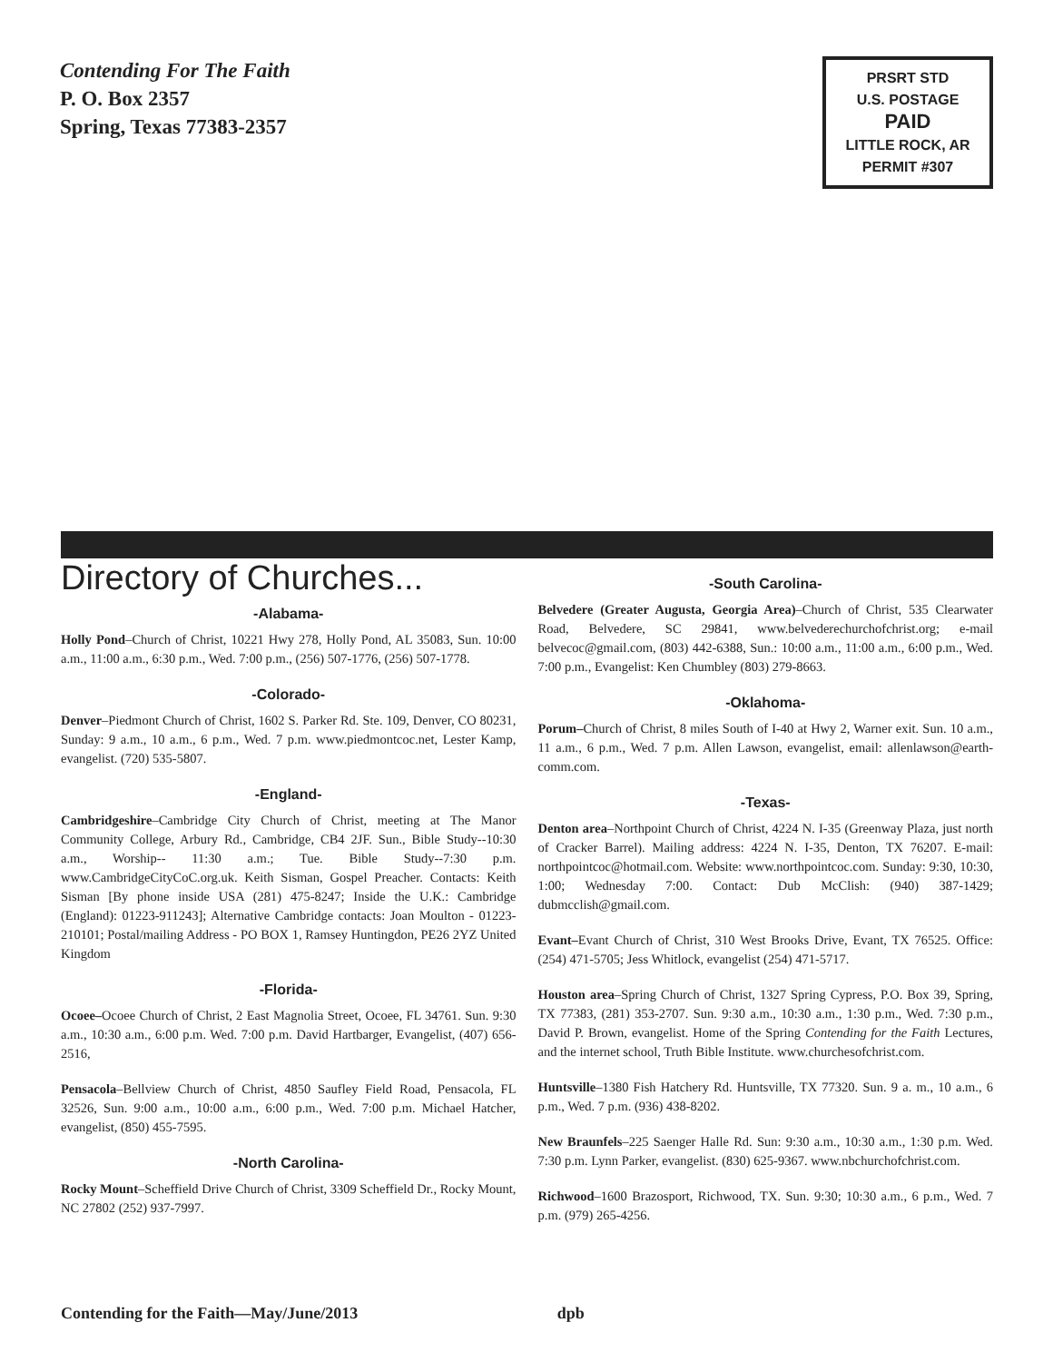Contending For The Faith
P. O. Box 2357
Spring, Texas 77383-2357
PRSRT STD
U.S. POSTAGE
PAID
LITTLE ROCK, AR
PERMIT #307
Directory of Churches...
-Alabama-
Holly Pond–Church of Christ, 10221 Hwy 278, Holly Pond, AL 35083, Sun. 10:00 a.m., 11:00 a.m., 6:30 p.m., Wed. 7:00 p.m., (256) 507-1776, (256) 507-1778.
-Colorado-
Denver–Piedmont Church of Christ, 1602 S. Parker Rd. Ste. 109, Denver, CO 80231, Sunday: 9 a.m., 10 a.m., 6 p.m., Wed. 7 p.m. www.piedmontcoc.net, Lester Kamp, evangelist. (720) 535-5807.
-England-
Cambridgeshire–Cambridge City Church of Christ, meeting at The Manor Community College, Arbury Rd., Cambridge, CB4 2JF. Sun., Bible Study--10:30 a.m., Worship-- 11:30 a.m.; Tue. Bible Study--7:30 p.m. www.CambridgeCityCoC.org.uk. Keith Sisman, Gospel Preacher. Contacts: Keith Sisman [By phone inside USA (281) 475-8247; Inside the U.K.: Cambridge (England): 01223-911243]; Alternative Cambridge contacts: Joan Moulton - 01223-210101; Postal/mailing Address - PO BOX 1, Ramsey Huntingdon, PE26 2YZ United Kingdom
-Florida-
Ocoee–Ocoee Church of Christ, 2 East Magnolia Street, Ocoee, FL 34761. Sun. 9:30 a.m., 10:30 a.m., 6:00 p.m. Wed. 7:00 p.m. David Hartbarger, Evangelist, (407) 656-2516,
Pensacola–Bellview Church of Christ, 4850 Saufley Field Road, Pensacola, FL 32526, Sun. 9:00 a.m., 10:00 a.m., 6:00 p.m., Wed. 7:00 p.m. Michael Hatcher, evangelist, (850) 455-7595.
-North Carolina-
Rocky Mount–Scheffield Drive Church of Christ, 3309 Scheffield Dr., Rocky Mount, NC 27802 (252) 937-7997.
-South Carolina-
Belvedere (Greater Augusta, Georgia Area)–Church of Christ, 535 Clearwater Road, Belvedere, SC 29841, www.belvederechurchofchrist.org; e-mail belvecoc@gmail.com, (803) 442-6388, Sun.: 10:00 a.m., 11:00 a.m., 6:00 p.m., Wed. 7:00 p.m., Evangelist: Ken Chumbley (803) 279-8663.
-Oklahoma-
Porum–Church of Christ, 8 miles South of I-40 at Hwy 2, Warner exit. Sun. 10 a.m., 11 a.m., 6 p.m., Wed. 7 p.m. Allen Lawson, evangelist, email: allenlawson@earth-comm.com.
-Texas-
Denton area–Northpoint Church of Christ, 4224 N. I-35 (Greenway Plaza, just north of Cracker Barrel). Mailing address: 4224 N. I-35, Denton, TX 76207. E-mail: northpointcoc@hotmail.com. Website: www.northpointcoc.com. Sunday: 9:30, 10:30, 1:00; Wednesday 7:00. Contact: Dub McClish: (940) 387-1429; dubmcclish@gmail.com.
Evant–Evant Church of Christ, 310 West Brooks Drive, Evant, TX 76525. Office: (254) 471-5705; Jess Whitlock, evangelist (254) 471-5717.
Houston area–Spring Church of Christ, 1327 Spring Cypress, P.O. Box 39, Spring, TX 77383, (281) 353-2707. Sun. 9:30 a.m., 10:30 a.m., 1:30 p.m., Wed. 7:30 p.m., David P. Brown, evangelist. Home of the Spring Contending for the Faith Lectures, and the internet school, Truth Bible Institute. www.churchesofchrist.com.
Huntsville–1380 Fish Hatchery Rd. Huntsville, TX 77320. Sun. 9 a. m., 10 a.m., 6 p.m., Wed. 7 p.m. (936) 438-8202.
New Braunfels–225 Saenger Halle Rd. Sun: 9:30 a.m., 10:30 a.m., 1:30 p.m. Wed. 7:30 p.m. Lynn Parker, evangelist. (830) 625-9367. www.nbchurchofchrist.com.
Richwood–1600 Brazosport, Richwood, TX. Sun. 9:30; 10:30 a.m., 6 p.m., Wed. 7 p.m. (979) 265-4256.
Contending for the Faith—May/June/2013 dpb